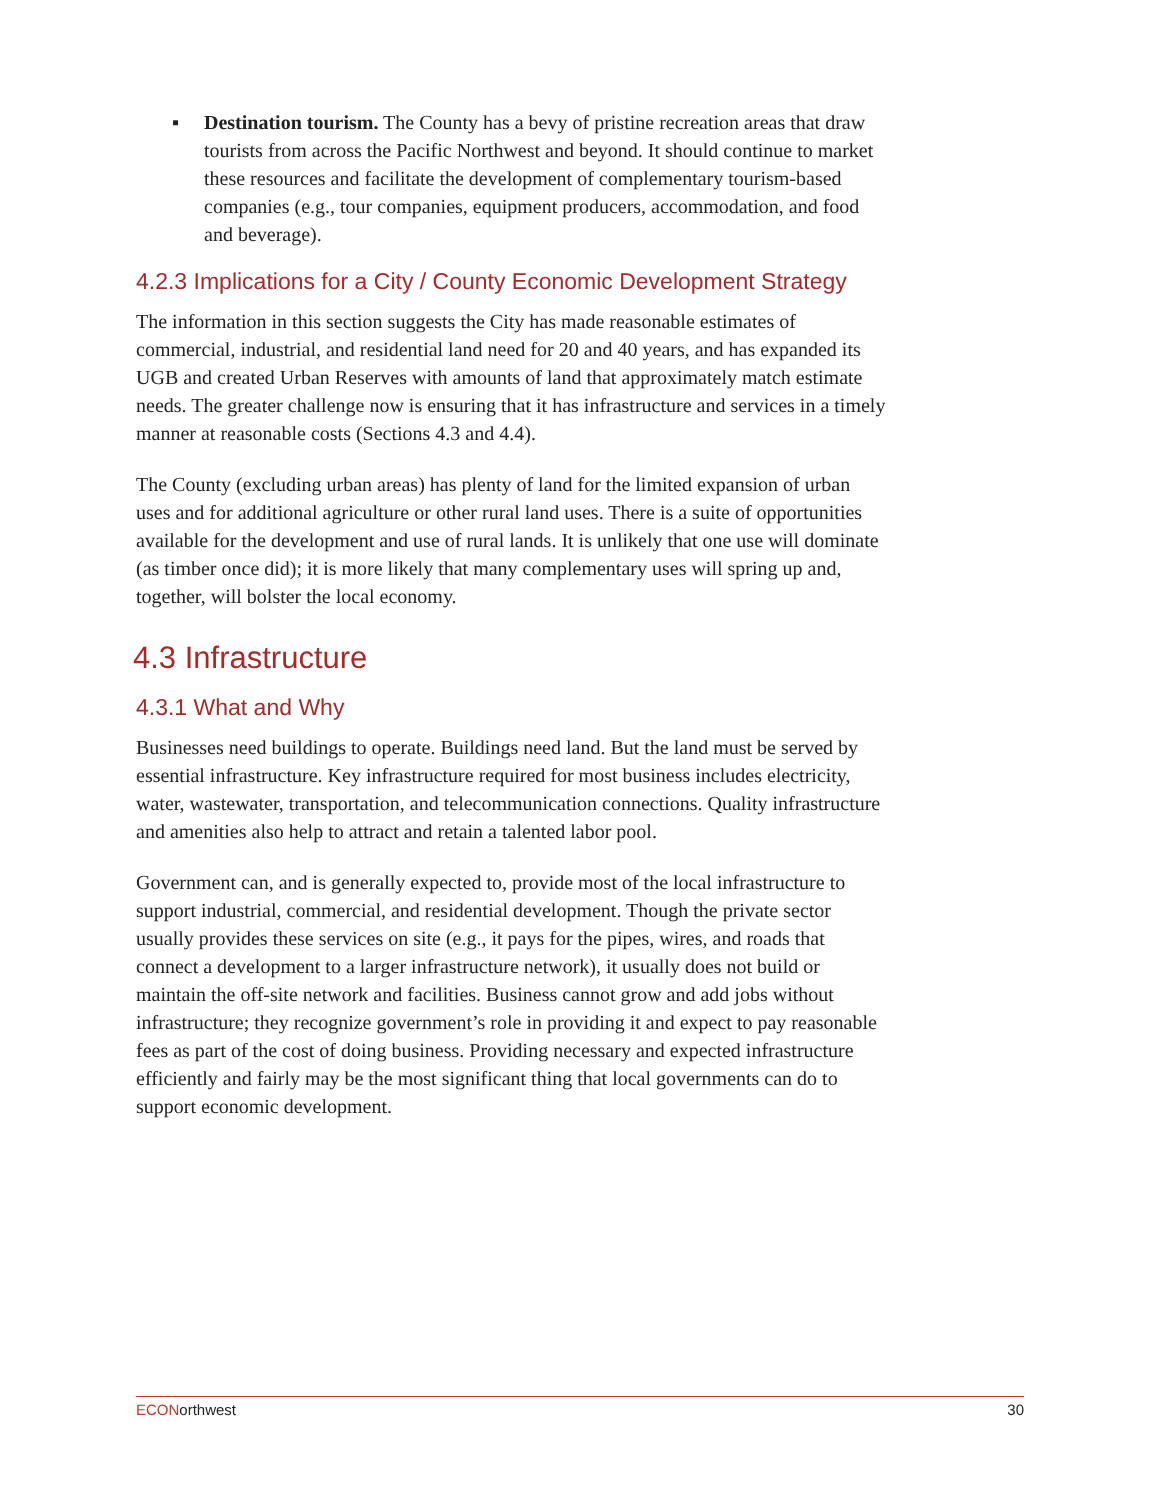▪ Destination tourism. The County has a bevy of pristine recreation areas that draw tourists from across the Pacific Northwest and beyond. It should continue to market these resources and facilitate the development of complementary tourism-based companies (e.g., tour companies, equipment producers, accommodation, and food and beverage).
4.2.3 Implications for a City / County Economic Development Strategy
The information in this section suggests the City has made reasonable estimates of commercial, industrial, and residential land need for 20 and 40 years, and has expanded its UGB and created Urban Reserves with amounts of land that approximately match estimate needs. The greater challenge now is ensuring that it has infrastructure and services in a timely manner at reasonable costs (Sections 4.3 and 4.4).
The County (excluding urban areas) has plenty of land for the limited expansion of urban uses and for additional agriculture or other rural land uses. There is a suite of opportunities available for the development and use of rural lands. It is unlikely that one use will dominate (as timber once did); it is more likely that many complementary uses will spring up and, together, will bolster the local economy.
4.3 Infrastructure
4.3.1 What and Why
Businesses need buildings to operate. Buildings need land. But the land must be served by essential infrastructure. Key infrastructure required for most business includes electricity, water, wastewater, transportation, and telecommunication connections. Quality infrastructure and amenities also help to attract and retain a talented labor pool.
Government can, and is generally expected to, provide most of the local infrastructure to support industrial, commercial, and residential development. Though the private sector usually provides these services on site (e.g., it pays for the pipes, wires, and roads that connect a development to a larger infrastructure network), it usually does not build or maintain the off-site network and facilities. Business cannot grow and add jobs without infrastructure; they recognize government’s role in providing it and expect to pay reasonable fees as part of the cost of doing business. Providing necessary and expected infrastructure efficiently and fairly may be the most significant thing that local governments can do to support economic development.
ECONorthwest 30